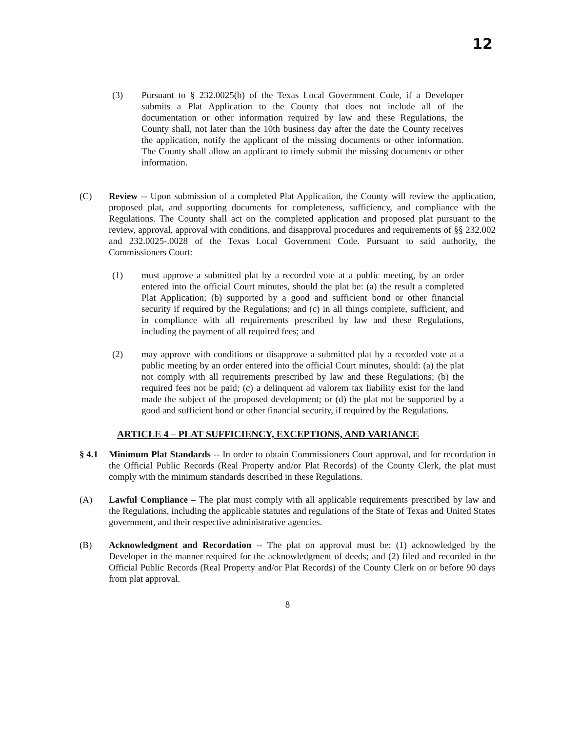12
(3) Pursuant to § 232.0025(b) of the Texas Local Government Code, if a Developer submits a Plat Application to the County that does not include all of the documentation or other information required by law and these Regulations, the County shall, not later than the 10th business day after the date the County receives the application, notify the applicant of the missing documents or other information. The County shall allow an applicant to timely submit the missing documents or other information.
(C) Review -- Upon submission of a completed Plat Application, the County will review the application, proposed plat, and supporting documents for completeness, sufficiency, and compliance with the Regulations. The County shall act on the completed application and proposed plat pursuant to the review, approval, approval with conditions, and disapproval procedures and requirements of §§ 232.002 and 232.0025-.0028 of the Texas Local Government Code. Pursuant to said authority, the Commissioners Court:
(1) must approve a submitted plat by a recorded vote at a public meeting, by an order entered into the official Court minutes, should the plat be: (a) the result a completed Plat Application; (b) supported by a good and sufficient bond or other financial security if required by the Regulations; and (c) in all things complete, sufficient, and in compliance with all requirements prescribed by law and these Regulations, including the payment of all required fees; and
(2) may approve with conditions or disapprove a submitted plat by a recorded vote at a public meeting by an order entered into the official Court minutes, should: (a) the plat not comply with all requirements prescribed by law and these Regulations; (b) the required fees not be paid; (c) a delinquent ad valorem tax liability exist for the land made the subject of the proposed development; or (d) the plat not be supported by a good and sufficient bond or other financial security, if required by the Regulations.
ARTICLE 4 – PLAT SUFFICIENCY, EXCEPTIONS, AND VARIANCE
§ 4.1 Minimum Plat Standards -- In order to obtain Commissioners Court approval, and for recordation in the Official Public Records (Real Property and/or Plat Records) of the County Clerk, the plat must comply with the minimum standards described in these Regulations.
(A) Lawful Compliance – The plat must comply with all applicable requirements prescribed by law and the Regulations, including the applicable statutes and regulations of the State of Texas and United States government, and their respective administrative agencies.
(B) Acknowledgment and Recordation -- The plat on approval must be: (1) acknowledged by the Developer in the manner required for the acknowledgment of deeds; and (2) filed and recorded in the Official Public Records (Real Property and/or Plat Records) of the County Clerk on or before 90 days from plat approval.
8